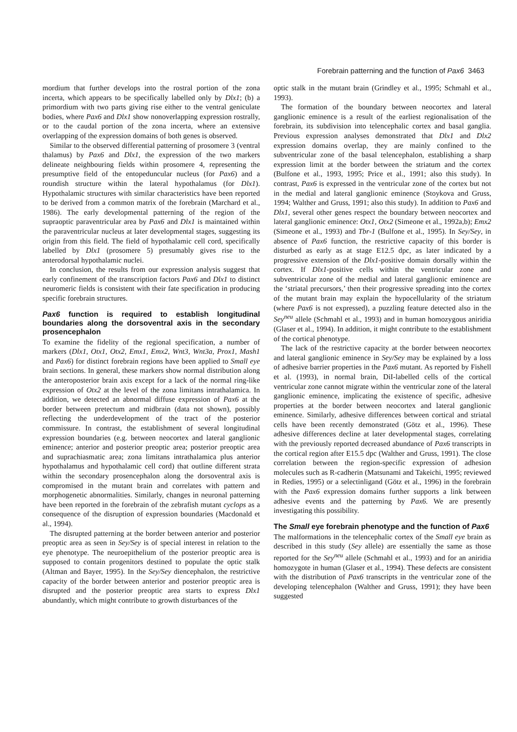Forebrain patterning and the function of Pax6 3463
mordium that further develops into the rostral portion of the zona incerta, which appears to be specifically labelled only by Dlx1; (b) a primordium with two parts giving rise either to the ventral geniculate bodies, where Pax6 and Dlx1 show nonoverlapping expression rostrally, or to the caudal portion of the zona incerta, where an extensive overlapping of the expression domains of both genes is observed.
Similar to the observed differential patterning of prosomere 3 (ventral thalamus) by Pax6 and Dlx1, the expression of the two markers delineate neighbouring fields within prosomere 4, representing the presumptive field of the entopeduncular nucleus (for Pax6) and a roundish structure within the lateral hypothalamus (for Dlx1). Hypothalamic structures with similar characteristics have been reported to be derived from a common matrix of the forebrain (Marchard et al., 1986). The early developmental patterning of the region of the supraoptic paraventricular area by Pax6 and Dlx1 is maintained within the paraventricular nucleus at later developmental stages, suggesting its origin from this field. The field of hypothalamic cell cord, specifically labelled by Dlx1 (prosomere 5) presumably gives rise to the anterodorsal hypothalamic nuclei.
In conclusion, the results from our expression analysis suggest that early confinement of the transcription factors Pax6 and Dlx1 to distinct neuromeric fields is consistent with their fate specification in producing specific forebrain structures.
Pax6 function is required to establish longitudinal boundaries along the dorsoventral axis in the secondary prosencephalon
To examine the fidelity of the regional specification, a number of markers (Dlx1, Otx1, Otx2, Emx1, Emx2, Wnt3, Wnt3a, Prox1, Mash1 and Pax6) for distinct forebrain regions have been applied to Small eye brain sections. In general, these markers show normal distribution along the anteroposterior brain axis except for a lack of the normal ring-like expression of Otx2 at the level of the zona limitans intrathalamica. In addition, we detected an abnormal diffuse expression of Pax6 at the border between pretectum and midbrain (data not shown), possibly reflecting the underdevelopment of the tract of the posterior commissure. In contrast, the establishment of several longitudinal expression boundaries (e.g. between neocortex and lateral ganglionic eminence; anterior and posterior preoptic area; posterior preoptic area and suprachiasmatic area; zona limitans intrathalamica plus anterior hypothalamus and hypothalamic cell cord) that outline different strata within the secondary prosencephalon along the dorsoventral axis is compromised in the mutant brain and correlates with pattern and morphogenetic abnormalities. Similarly, changes in neuronal patterning have been reported in the forebrain of the zebrafish mutant cyclops as a consequence of the disruption of expression boundaries (Macdonald et al., 1994).
The disrupted patterning at the border between anterior and posterior preoptic area as seen in Sey/Sey is of special interest in relation to the eye phenotype. The neuroepithelium of the posterior preoptic area is supposed to contain progenitors destined to populate the optic stalk (Altman and Bayer, 1995). In the Sey/Sey diencephalon, the restrictive capacity of the border between anterior and posterior preoptic area is disrupted and the posterior preoptic area starts to express Dlx1 abundantly, which might contribute to growth disturbances of the
optic stalk in the mutant brain (Grindley et al., 1995; Schmahl et al., 1993).
The formation of the boundary between neocortex and lateral ganglionic eminence is a result of the earliest regionalisation of the forebrain, its subdivision into telencephalic cortex and basal ganglia. Previous expression analyses demonstrated that Dlx1 and Dlx2 expression domains overlap, they are mainly confined to the subventricular zone of the basal telencephalon, establishing a sharp expression limit at the border between the striatum and the cortex (Bulfone et al., 1993, 1995; Price et al., 1991; also this study). In contrast, Pax6 is expressed in the ventricular zone of the cortex but not in the medial and lateral ganglionic eminence (Stoykova and Gruss, 1994; Walther and Gruss, 1991; also this study). In addition to Pax6 and Dlx1, several other genes respect the boundary between neocortex and lateral ganglionic eminence: Otx1, Otx2 (Simeone et al., 1992a,b); Emx2 (Simeone et al., 1993) and Tbr-1 (Bulfone et al., 1995). In Sey/Sey, in absence of Pax6 function, the restrictive capacity of this border is disturbed as early as at stage E12.5 dpc, as later indicated by a progressive extension of the Dlx1-positive domain dorsally within the cortex. If Dlx1-positive cells within the ventricular zone and subventricular zone of the medial and lateral ganglionic eminence are the ‘striatal precursors,’ then their progressive spreading into the cortex of the mutant brain may explain the hypocellularity of the striatum (where Pax6 is not expressed), a puzzling feature detected also in the Sey<sup>neu</sup> allele (Schmahl et al., 1993) and in human homozygous aniridia (Glaser et al., 1994). In addition, it might contribute to the establishment of the cortical phenotype.
The lack of the restrictive capacity at the border between neocortex and lateral ganglionic eminence in Sey/Sey may be explained by a loss of adhesive barrier properties in the Pax6 mutant. As reported by Fishell et al. (1993), in normal brain, DiI-labelled cells of the cortical ventricular zone cannot migrate within the ventricular zone of the lateral ganglionic eminence, implicating the existence of specific, adhesive properties at the border between neocortex and lateral ganglionic eminence. Similarly, adhesive differences between cortical and striatal cells have been recently demonstrated (Götz et al., 1996). These adhesive differences decline at later developmental stages, correlating with the previously reported decreased abundance of Pax6 transcripts in the cortical region after E15.5 dpc (Walther and Gruss, 1991). The close correlation between the region-specific expression of adhesion molecules such as R-cadherin (Matsunami and Takeichi, 1995; reviewed in Redies, 1995) or a selectinligand (Götz et al., 1996) in the forebrain with the Pax6 expression domains further supports a link between adhesive events and the patterning by Pax6. We are presently investigating this possibility.
The Small eye forebrain phenotype and the function of Pax6
The malformations in the telencephalic cortex of the Small eye brain as described in this study (Sey allele) are essentially the same as those reported for the Sey<sup>neu</sup> allele (Schmahl et al., 1993) and for an aniridia homozygote in human (Glaser et al., 1994). These defects are consistent with the distribution of Pax6 transcripts in the ventricular zone of the developing telencephalon (Walther and Gruss, 1991); they have been suggested